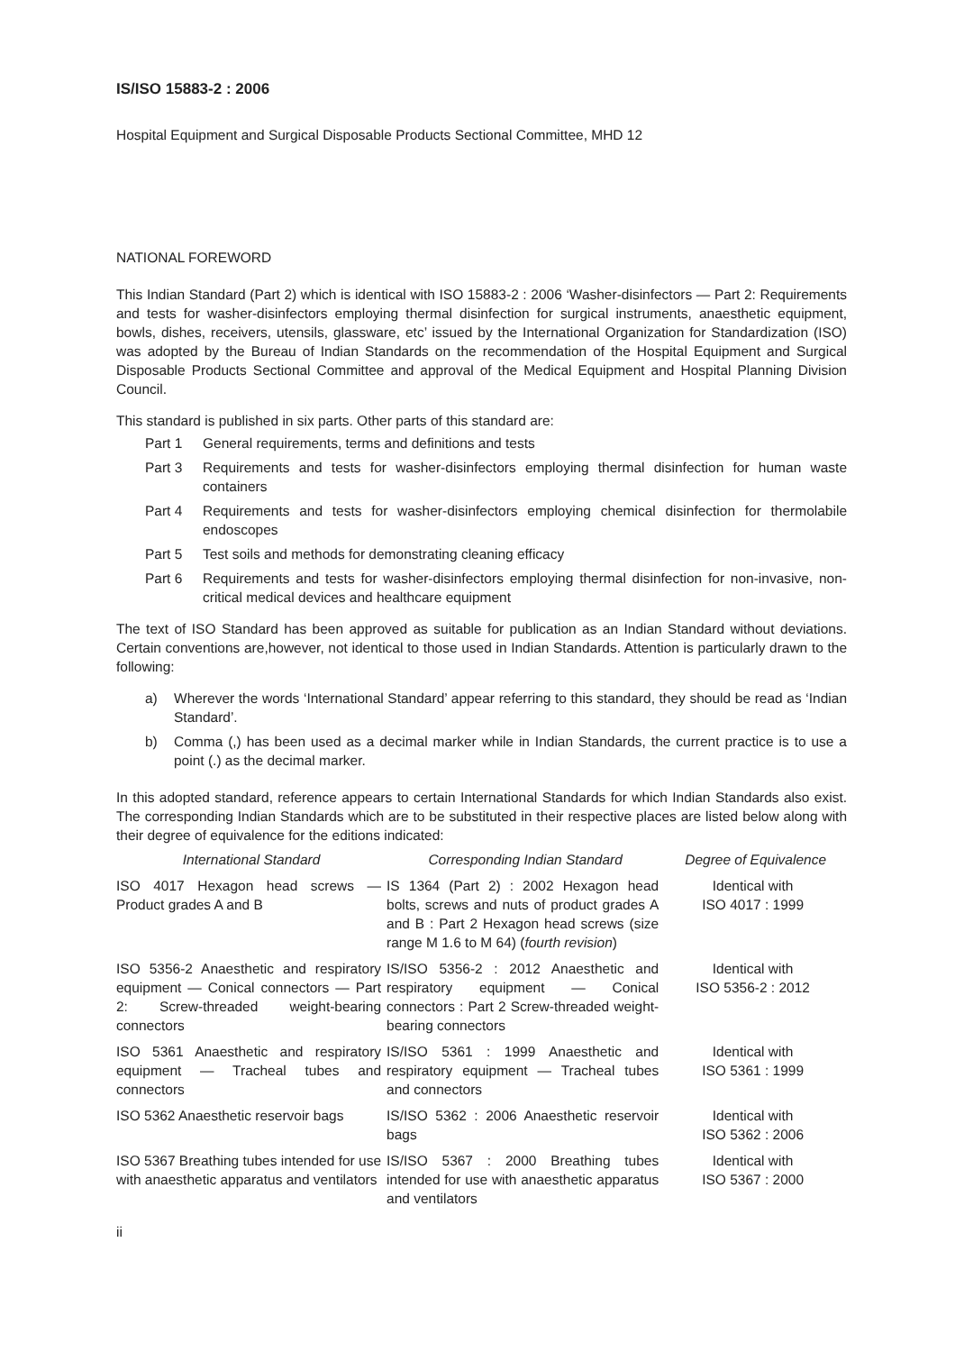IS/ISO 15883-2 : 2006
Hospital Equipment and Surgical Disposable Products Sectional Committee, MHD 12
NATIONAL FOREWORD
This Indian Standard (Part 2) which is identical with ISO 15883-2 : 2006 ‘Washer-disinfectors — Part 2: Requirements and tests for washer-disinfectors employing thermal disinfection for surgical instruments, anaesthetic equipment, bowls, dishes, receivers, utensils, glassware, etc’ issued by the International Organization for Standardization (ISO) was adopted by the Bureau of Indian Standards on the recommendation of the Hospital Equipment and Surgical Disposable Products Sectional Committee and approval of the Medical Equipment and Hospital Planning Division Council.
This standard is published in six parts. Other parts of this standard are:
Part 1 General requirements, terms and definitions and tests
Part 3 Requirements and tests for washer-disinfectors employing thermal disinfection for human waste containers
Part 4 Requirements and tests for washer-disinfectors employing chemical disinfection for thermolabile endoscopes
Part 5 Test soils and methods for demonstrating cleaning efficacy
Part 6 Requirements and tests for washer-disinfectors employing thermal disinfection for non-invasive, non-critical medical devices and healthcare equipment
The text of ISO Standard has been approved as suitable for publication as an Indian Standard without deviations. Certain conventions are,however, not identical to those used in Indian Standards. Attention is particularly drawn to the following:
a) Wherever the words ‘International Standard’ appear referring to this standard, they should be read as ‘Indian Standard’.
b) Comma (,) has been used as a decimal marker while in Indian Standards, the current practice is to use a point (.) as the decimal marker.
In this adopted standard, reference appears to certain International Standards for which Indian Standards also exist. The corresponding Indian Standards which are to be substituted in their respective places are listed below along with their degree of equivalence for the editions indicated:
| International Standard | Corresponding Indian Standard | Degree of Equivalence |
| --- | --- | --- |
| ISO 4017 Hexagon head screws — Product grades A and B | IS 1364 (Part 2) : 2002 Hexagon head bolts, screws and nuts of product grades A and B : Part 2 Hexagon head screws (size range M 1.6 to M 64) ( fourth revision ) | Identical with ISO 4017 : 1999 |
| ISO 5356-2 Anaesthetic and respiratory equipment — Conical connectors — Part 2: Screw-threaded weight-bearing connectors | IS/ISO 5356-2 : 2012 Anaesthetic and respiratory equipment — Conical connectors : Part 2 Screw-threaded weight-bearing connectors | Identical with ISO 5356-2 : 2012 |
| ISO 5361 Anaesthetic and respiratory equipment — Tracheal tubes and connectors | IS/ISO 5361 : 1999 Anaesthetic and respiratory equipment — Tracheal tubes and connectors | Identical with ISO 5361 : 1999 |
| ISO 5362 Anaesthetic reservoir bags | IS/ISO 5362 : 2006 Anaesthetic reservoir bags | Identical with ISO 5362 : 2006 |
| ISO 5367 Breathing tubes intended for use with anaesthetic apparatus and ventilators | IS/ISO 5367 : 2000 Breathing tubes intended for use with anaesthetic apparatus and ventilators | Identical with ISO 5367 : 2000 |
ii